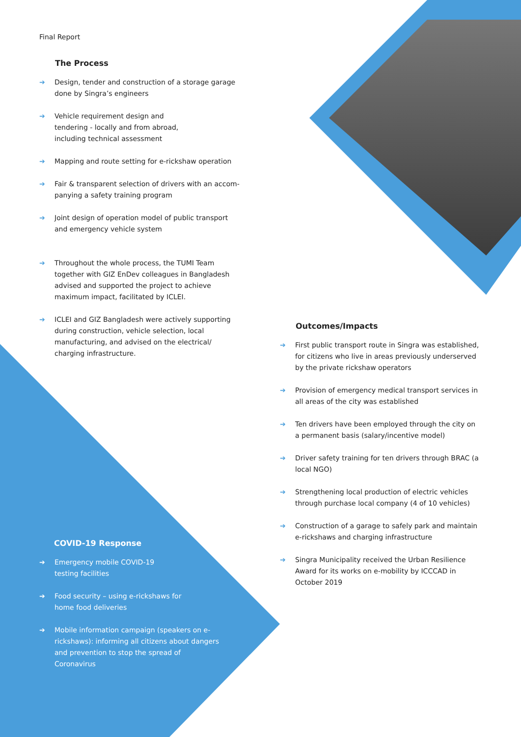Final Report
The Process
➔ Design, tender and construction of a storage garage done by Singra’s engineers
➔ Vehicle requirement design and
tendering - locally and from abroad,
including technical assessment
➔ Mapping and route setting for e-rickshaw operation
➔ Fair & transparent selection of drivers with an accom­panying a safety training program
➔ Joint design of operation model of public transport and emergency vehicle system
➔ Throughout the whole process, the TUMI Team together with GIZ EnDev colleagues in Bangladesh advised and supported the project to achieve maximum impact, facilitated by ICLEI.
➔ ICLEI and GIZ Bangladesh were actively supporting during construction, vehicle selection, local manufacturing, and advised on the electrical/ charging infrastructure.
COVID-19 Response
➔ Emergency mobile COVID-19
testing facilities
➔ Food security – using e-rickshaws for
home food deliveries
➔ Mobile information campaign (speakers on e-rickshaws): informing all citizens about dangers and prevention to stop the spread of Coronavirus
Outcomes/Impacts
➔ First public transport route in Singra was established, for citizens who live in areas previously underserved by the private rickshaw operators
➔ Provision of emergency medical transport services in all areas of the city was established
➔ Ten drivers have been employed through the city on a permanent basis (salary/incentive model)
➔ Driver safety training for ten drivers through BRAC (a local NGO)
➔ Strengthening local production of electric vehicles through purchase local company (4 of 10 vehicles)
➔ Construction of a garage to safely park and maintain e-rickshaws and charging infrastructure
➔ Singra Municipality received the Urban Resilience Award for its works on e-mobility by ICCCAD in October 2019